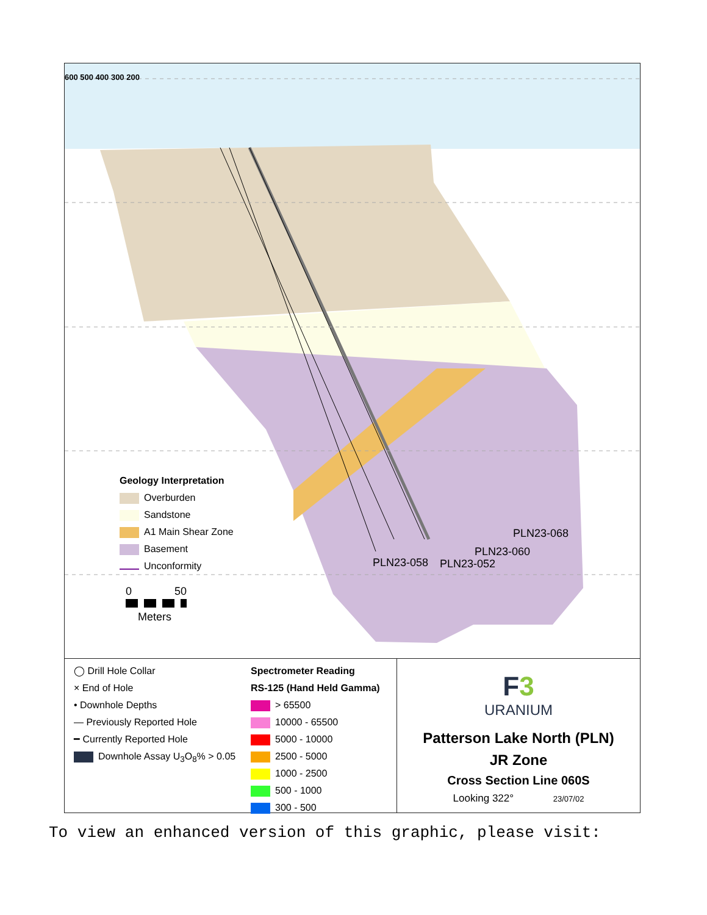600 500 400 300 200
Geology Interpretation
Overburden
Sandstone
A1 Main Shear Zone
Basement
Unconformity
PLN23-068
PLN23-060
PLN23-058 PLN23-052
0 50
Meters
◯ Drill Hole Collar
× End of Hole
• Downhole Depths
— Previously Reported Hole
━ Currently Reported Hole
Downhole Assay U<sub>3</sub>O<sub>8</sub>% > 0.05
Spectrometer Reading
RS-125 (Hand Held Gamma)
> 65500
10000 - 65500
5000 - 10000
2500 - 5000
1000 - 2500
500 - 1000
300 - 500
F3
URANIUM
Patterson Lake North (PLN)
JR Zone
Cross Section Line 060S
Looking 322° 23/07/02
To view an enhanced version of this graphic, please visit: